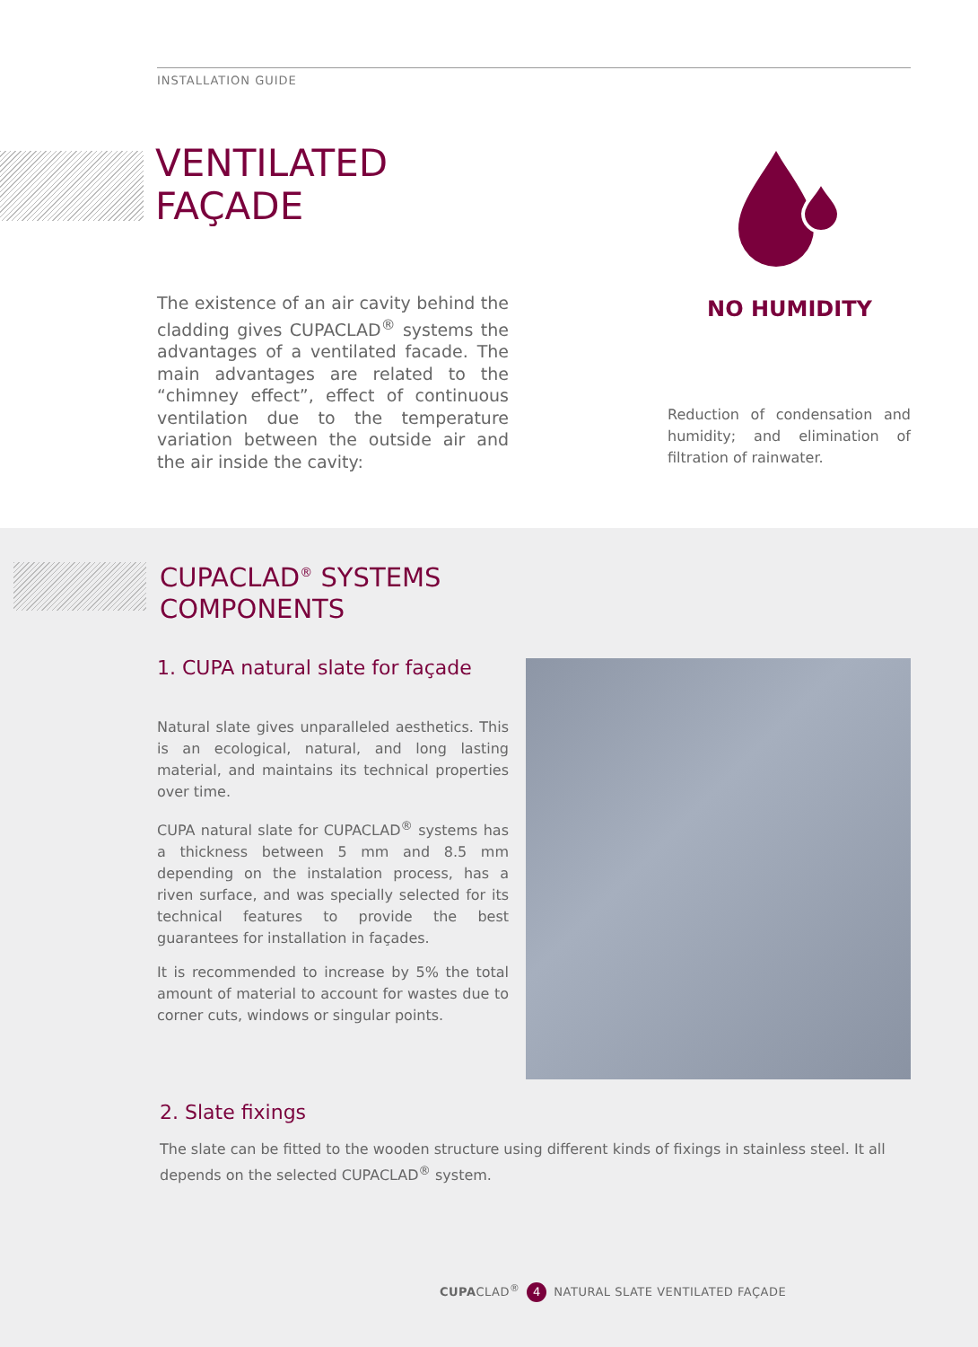INSTALLATION GUIDE
VENTILATED
FAÇADE
The existence of an air cavity behind the cladding gives CUPACLAD<sup>®</sup> systems the advantages of a ventilated facade. The main advantages are related to the “chimney effect”, effect of continuous ventilation due to the temperature variation between the outside air and the air inside the cavity:
NO HUMIDITY
Reduction of condensation and humidity; and elimination of filtration of rainwater.
CUPACLAD<sup>®</sup> SYSTEMS
COMPONENTS
1. CUPA natural slate for façade
Natural slate gives unparalleled aesthetics. This is an ecological, natural, and long lasting material, and maintains its technical properties over time.
CUPA natural slate for CUPACLAD<sup>®</sup> systems has a thickness between 5 mm and 8.5 mm depending on the instalation process, has a riven surface, and was specially selected for its technical features to provide the best guarantees for installation in façades.
It is recommended to increase by 5% the total amount of material to account for wastes due to corner cuts, windows or singular points.
2. Slate fixings
The slate can be fitted to the wooden structure using different kinds of fixings in stainless steel. It all depends on the selected CUPACLAD<sup>®</sup> system.
CUPACLAD<sup>®</sup> 4 NATURAL SLATE VENTILATED FAÇADE